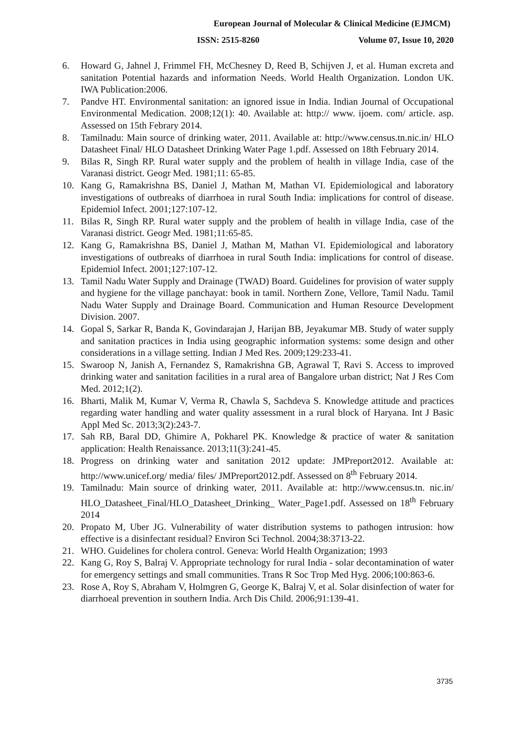European Journal of Molecular & Clinical Medicine (EJMCM)
ISSN: 2515-8260 Volume 07, Issue 10, 2020
6. Howard G, Jahnel J, Frimmel FH, McChesney D, Reed B, Schijven J, et al. Human excreta and sanitation Potential hazards and information Needs. World Health Organization. London UK. IWA Publication:2006.
7. Pandve HT. Environmental sanitation: an ignored issue in India. Indian Journal of Occupational Environmental Medication. 2008;12(1): 40. Available at: http:// www. ijoem. com/ article. asp. Assessed on 15th Febrary 2014.
8. Tamilnadu: Main source of drinking water, 2011. Available at: http://www.census.tn.nic.in/ HLO Datasheet Final/ HLO Datasheet Drinking Water Page 1.pdf. Assessed on 18th February 2014.
9. Bilas R, Singh RP. Rural water supply and the problem of health in village India, case of the Varanasi district. Geogr Med. 1981;11: 65-85.
10. Kang G, Ramakrishna BS, Daniel J, Mathan M, Mathan VI. Epidemiological and laboratory investigations of outbreaks of diarrhoea in rural South India: implications for control of disease. Epidemiol Infect. 2001;127:107-12.
11. Bilas R, Singh RP. Rural water supply and the problem of health in village India, case of the Varanasi district. Geogr Med. 1981;11:65-85.
12. Kang G, Ramakrishna BS, Daniel J, Mathan M, Mathan VI. Epidemiological and laboratory investigations of outbreaks of diarrhoea in rural South India: implications for control of disease. Epidemiol Infect. 2001;127:107-12.
13. Tamil Nadu Water Supply and Drainage (TWAD) Board. Guidelines for provision of water supply and hygiene for the village panchayat: book in tamil. Northern Zone, Vellore, Tamil Nadu. Tamil Nadu Water Supply and Drainage Board. Communication and Human Resource Development Division. 2007.
14. Gopal S, Sarkar R, Banda K, Govindarajan J, Harijan BB, Jeyakumar MB. Study of water supply and sanitation practices in India using geographic information systems: some design and other considerations in a village setting. Indian J Med Res. 2009;129:233-41.
15. Swaroop N, Janish A, Fernandez S, Ramakrishna GB, Agrawal T, Ravi S. Access to improved drinking water and sanitation facilities in a rural area of Bangalore urban district; Nat J Res Com Med. 2012;1(2).
16. Bharti, Malik M, Kumar V, Verma R, Chawla S, Sachdeva S. Knowledge attitude and practices regarding water handling and water quality assessment in a rural block of Haryana. Int J Basic Appl Med Sc. 2013;3(2):243-7.
17. Sah RB, Baral DD, Ghimire A, Pokharel PK. Knowledge & practice of water & sanitation application: Health Renaissance. 2013;11(3):241-45.
18. Progress on drinking water and sanitation 2012 update: JMPreport2012. Available at: http://www.unicef.org/ media/ files/ JMPreport2012.pdf. Assessed on 8<sup>th</sup> February 2014.
19. Tamilnadu: Main source of drinking water, 2011. Available at: http://www.census.tn. nic.in/ HLO_Datasheet_Final/HLO_Datasheet_Drinking_ Water_Page1.pdf. Assessed on 18<sup>th</sup> February 2014
20. Propato M, Uber JG. Vulnerability of water distribution systems to pathogen intrusion: how effective is a disinfectant residual? Environ Sci Technol. 2004;38:3713-22.
21. WHO. Guidelines for cholera control. Geneva: World Health Organization; 1993
22. Kang G, Roy S, Balraj V. Appropriate technology for rural India - solar decontamination of water for emergency settings and small communities. Trans R Soc Trop Med Hyg. 2006;100:863-6.
23. Rose A, Roy S, Abraham V, Holmgren G, George K, Balraj V, et al. Solar disinfection of water for diarrhoeal prevention in southern India. Arch Dis Child. 2006;91:139-41.
3735